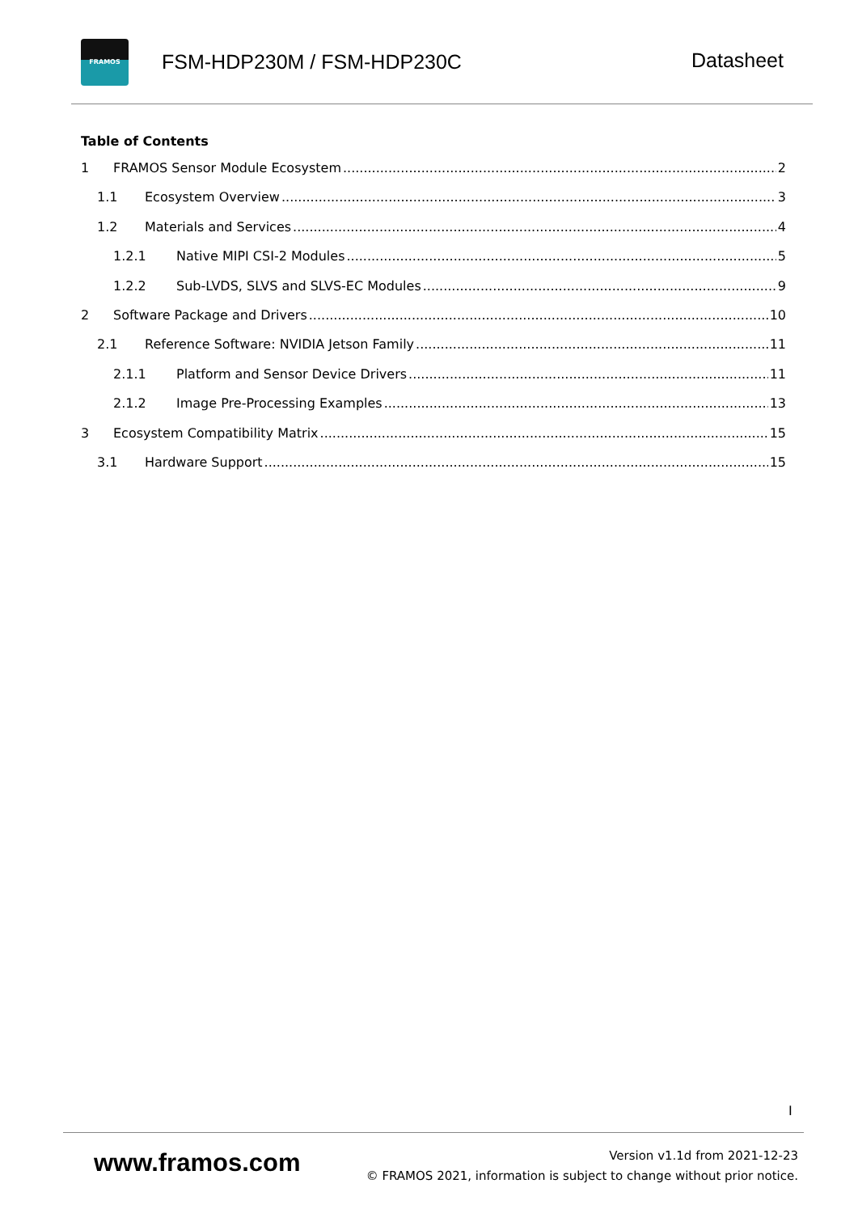FRAMOS
FSM-HDP230M / FSM-HDP230C Datasheet
Table of Contents
1 FRAMOS Sensor Module Ecosystem 2
1.1 Ecosystem Overview 3
1.2 Materials and Services 4
1.2.1 Native MIPI CSI-2 Modules 5
1.2.2 Sub-LVDS, SLVS and SLVS-EC Modules 9
2 Software Package and Drivers 10
2.1 Reference Software: NVIDIA Jetson Family 11
2.1.1 Platform and Sensor Device Drivers 11
2.1.2 Image Pre-Processing Examples 13
3 Ecosystem Compatibility Matrix 15
3.1 Hardware Support 15
I
www.framos.com
Version v1.1d from 2021-12-23
© FRAMOS 2021, information is subject to change without prior notice.